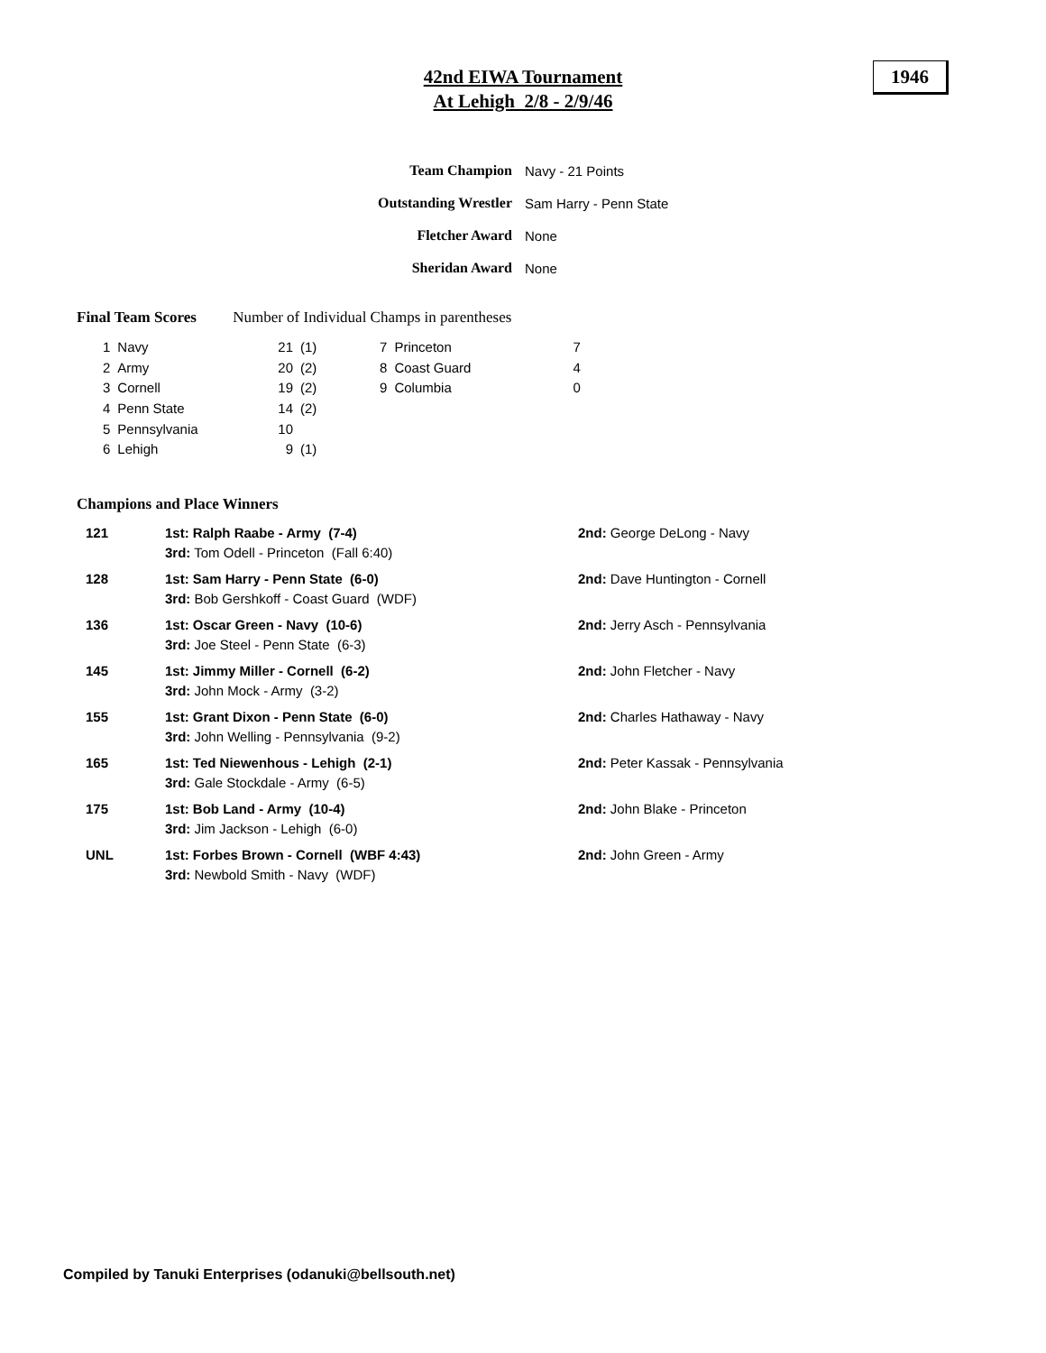42nd EIWA Tournament
At Lehigh 2/8 - 2/9/46
1946
| Team Champion | Navy - 21 Points |
| Outstanding Wrestler | Sam Harry - Penn State |
| Fletcher Award | None |
| Sheridan Award | None |
Final Team Scores Number of Individual Champs in parentheses
| 1 | Navy | 21 | (1) | 7 | Princeton | 7 |
| 2 | Army | 20 | (2) | 8 | Coast Guard | 4 |
| 3 | Cornell | 19 | (2) | 9 | Columbia | 0 |
| 4 | Penn State | 14 | (2) | | | |
| 5 | Pennsylvania | 10 | | | | |
| 6 | Lehigh | 9 | (1) | | | |
Champions and Place Winners
| 121 | 1st: Ralph Raabe - Army (7-4) 3rd: Tom Odell - Princeton (Fall 6:40) | 2nd: George DeLong - Navy |
| 128 | 1st: Sam Harry - Penn State (6-0) 3rd: Bob Gershkoff - Coast Guard (WDF) | 2nd: Dave Huntington - Cornell |
| 136 | 1st: Oscar Green - Navy (10-6) 3rd: Joe Steel - Penn State (6-3) | 2nd: Jerry Asch - Pennsylvania |
| 145 | 1st: Jimmy Miller - Cornell (6-2) 3rd: John Mock - Army (3-2) | 2nd: John Fletcher - Navy |
| 155 | 1st: Grant Dixon - Penn State (6-0) 3rd: John Welling - Pennsylvania (9-2) | 2nd: Charles Hathaway - Navy |
| 165 | 1st: Ted Niewenhous - Lehigh (2-1) 3rd: Gale Stockdale - Army (6-5) | 2nd: Peter Kassak - Pennsylvania |
| 175 | 1st: Bob Land - Army (10-4) 3rd: Jim Jackson - Lehigh (6-0) | 2nd: John Blake - Princeton |
| UNL | 1st: Forbes Brown - Cornell (WBF 4:43) 3rd: Newbold Smith - Navy (WDF) | 2nd: John Green - Army |
Compiled by Tanuki Enterprises (odanuki@bellsouth.net)